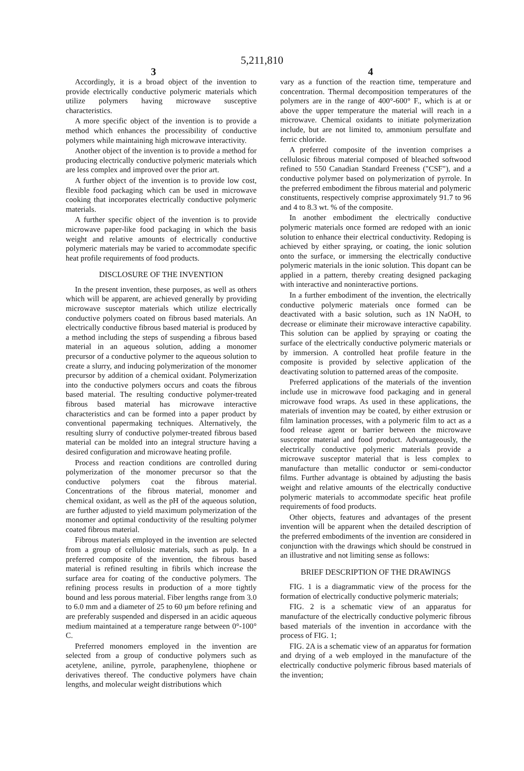5,211,810
3 4
Accordingly, it is a broad object of the invention to provide electrically conductive polymeric materials which utilize polymers having microwave susceptive characteristics.
A more specific object of the invention is to provide a method which enhances the processibility of conductive polymers while maintaining high microwave interactivity.
Another object of the invention is to provide a method for producing electrically conductive polymeric materials which are less complex and improved over the prior art.
A further object of the invention is to provide low cost, flexible food packaging which can be used in microwave cooking that incorporates electrically conductive polymeric materials.
A further specific object of the invention is to provide microwave paper-like food packaging in which the basis weight and relative amounts of electrically conductive polymeric materials may be varied to accommodate specific heat profile requirements of food products.
DISCLOSURE OF THE INVENTION
In the present invention, these purposes, as well as others which will be apparent, are achieved generally by providing microwave susceptor materials which utilize electrically conductive polymers coated on fibrous based materials. An electrically conductive fibrous based material is produced by a method including the steps of suspending a fibrous based material in an aqueous solution, adding a monomer precursor of a conductive polymer to the aqueous solution to create a slurry, and inducing polymerization of the monomer precursor by addition of a chemical oxidant. Polymerization into the conductive polymers occurs and coats the fibrous based material. The resulting conductive polymer-treated fibrous based material has microwave interactive characteristics and can be formed into a paper product by conventional papermaking techniques. Alternatively, the resulting slurry of conductive polymer-treated fibrous based material can be molded into an integral structure having a desired configuration and microwave heating profile.
Process and reaction conditions are controlled during polymerization of the monomer precursor so that the conductive polymers coat the fibrous material. Concentrations of the fibrous material, monomer and chemical oxidant, as well as the pH of the aqueous solution, are further adjusted to yield maximum polymerization of the monomer and optimal conductivity of the resulting polymer coated fibrous material.
Fibrous materials employed in the invention are selected from a group of cellulosic materials, such as pulp. In a preferred composite of the invention, the fibrous based material is refined resulting in fibrils which increase the surface area for coating of the conductive polymers. The refining process results in production of a more tightly bound and less porous material. Fiber lengths range from 3.0 to 6.0 mm and a diameter of 25 to 60 μm before refining and are preferably suspended and dispersed in an acidic aqueous medium maintained at a temperature range between 0°-100° C.
Preferred monomers employed in the invention are selected from a group of conductive polymers such as acetylene, aniline, pyrrole, paraphenylene, thiophene or derivatives thereof. The conductive polymers have chain lengths, and molecular weight distributions which
vary as a function of the reaction time, temperature and concentration. Thermal decomposition temperatures of the polymers are in the range of 400°-600° F., which is at or above the upper temperature the material will reach in a microwave. Chemical oxidants to initiate polymerization include, but are not limited to, ammonium persulfate and ferric chloride.
A preferred composite of the invention comprises a cellulosic fibrous material composed of bleached softwood refined to 550 Canadian Standard Freeness ("CSF"), and a conductive polymer based on polymerization of pyrrole. In the preferred embodiment the fibrous material and polymeric constituents, respectively comprise approximately 91.7 to 96 and 4 to 8.3 wt. % of the composite.
In another embodiment the electrically conductive polymeric materials once formed are redoped with an ionic solution to enhance their electrical conductivity. Redoping is achieved by either spraying, or coating, the ionic solution onto the surface, or immersing the electrically conductive polymeric materials in the ionic solution. This dopant can be applied in a pattern, thereby creating designed packaging with interactive and noninteractive portions.
In a further embodiment of the invention, the electrically conductive polymeric materials once formed can be deactivated with a basic solution, such as 1N NaOH, to decrease or eliminate their microwave interactive capability. This solution can be applied by spraying or coating the surface of the electrically conductive polymeric materials or by immersion. A controlled heat profile feature in the composite is provided by selective application of the deactivating solution to patterned areas of the composite.
Preferred applications of the materials of the invention include use in microwave food packaging and in general microwave food wraps. As used in these applications, the materials of invention may be coated, by either extrusion or film lamination processes, with a polymeric film to act as a food release agent or barrier between the microwave susceptor material and food product. Advantageously, the electrically conductive polymeric materials provide a microwave susceptor material that is less complex to manufacture than metallic conductor or semi-conductor films. Further advantage is obtained by adjusting the basis weight and relative amounts of the electrically conductive polymeric materials to accommodate specific heat profile requirements of food products.
Other objects, features and advantages of the present invention will be apparent when the detailed description of the preferred embodiments of the invention are considered in conjunction with the drawings which should be construed in an illustrative and not limiting sense as follows:
BRIEF DESCRIPTION OF THE DRAWINGS
FIG. 1 is a diagrammatic view of the process for the formation of electrically conductive polymeric materials;
FIG. 2 is a schematic view of an apparatus for manufacture of the electrically conductive polymeric fibrous based materials of the invention in accordance with the process of FIG. 1;
FIG. 2A is a schematic view of an apparatus for formation and drying of a web employed in the manufacture of the electrically conductive polymeric fibrous based materials of the invention;